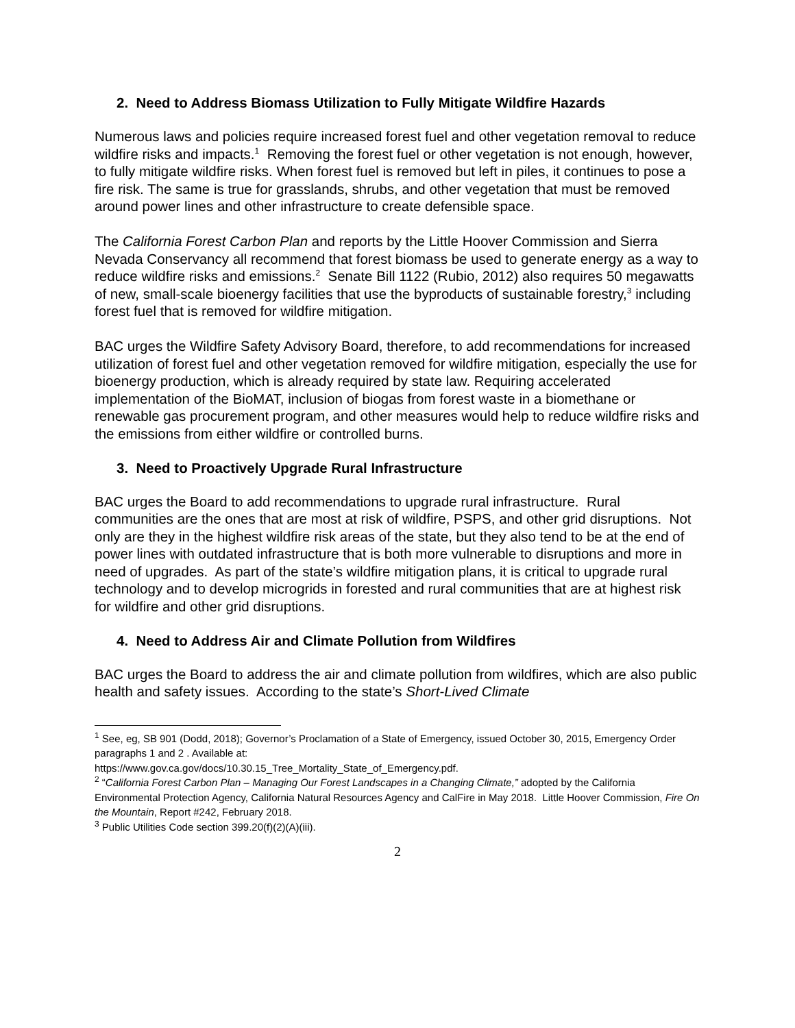2. Need to Address Biomass Utilization to Fully Mitigate Wildfire Hazards
Numerous laws and policies require increased forest fuel and other vegetation removal to reduce wildfire risks and impacts.<sup>1</sup> Removing the forest fuel or other vegetation is not enough, however, to fully mitigate wildfire risks. When forest fuel is removed but left in piles, it continues to pose a fire risk. The same is true for grasslands, shrubs, and other vegetation that must be removed around power lines and other infrastructure to create defensible space.
The California Forest Carbon Plan and reports by the Little Hoover Commission and Sierra Nevada Conservancy all recommend that forest biomass be used to generate energy as a way to reduce wildfire risks and emissions.<sup>2</sup> Senate Bill 1122 (Rubio, 2012) also requires 50 megawatts of new, small-scale bioenergy facilities that use the byproducts of sustainable forestry,<sup>3</sup> including forest fuel that is removed for wildfire mitigation.
BAC urges the Wildfire Safety Advisory Board, therefore, to add recommendations for increased utilization of forest fuel and other vegetation removed for wildfire mitigation, especially the use for bioenergy production, which is already required by state law. Requiring accelerated implementation of the BioMAT, inclusion of biogas from forest waste in a biomethane or renewable gas procurement program, and other measures would help to reduce wildfire risks and the emissions from either wildfire or controlled burns.
3. Need to Proactively Upgrade Rural Infrastructure
BAC urges the Board to add recommendations to upgrade rural infrastructure. Rural communities are the ones that are most at risk of wildfire, PSPS, and other grid disruptions. Not only are they in the highest wildfire risk areas of the state, but they also tend to be at the end of power lines with outdated infrastructure that is both more vulnerable to disruptions and more in need of upgrades. As part of the state’s wildfire mitigation plans, it is critical to upgrade rural technology and to develop microgrids in forested and rural communities that are at highest risk for wildfire and other grid disruptions.
4. Need to Address Air and Climate Pollution from Wildfires
BAC urges the Board to address the air and climate pollution from wildfires, which are also public health and safety issues. According to the state’s Short-Lived Climate
<sup>1</sup> See, eg, SB 901 (Dodd, 2018); Governor’s Proclamation of a State of Emergency, issued October 30, 2015, Emergency Order paragraphs 1 and 2 . Available at:
https://www.gov.ca.gov/docs/10.30.15_Tree_Mortality_State_of_Emergency.pdf.
<sup>2</sup> “California Forest Carbon Plan – Managing Our Forest Landscapes in a Changing Climate,” adopted by the California Environmental Protection Agency, California Natural Resources Agency and CalFire in May 2018. Little Hoover Commission, Fire On the Mountain, Report #242, February 2018.
<sup>3</sup> Public Utilities Code section 399.20(f)(2)(A)(iii).
2